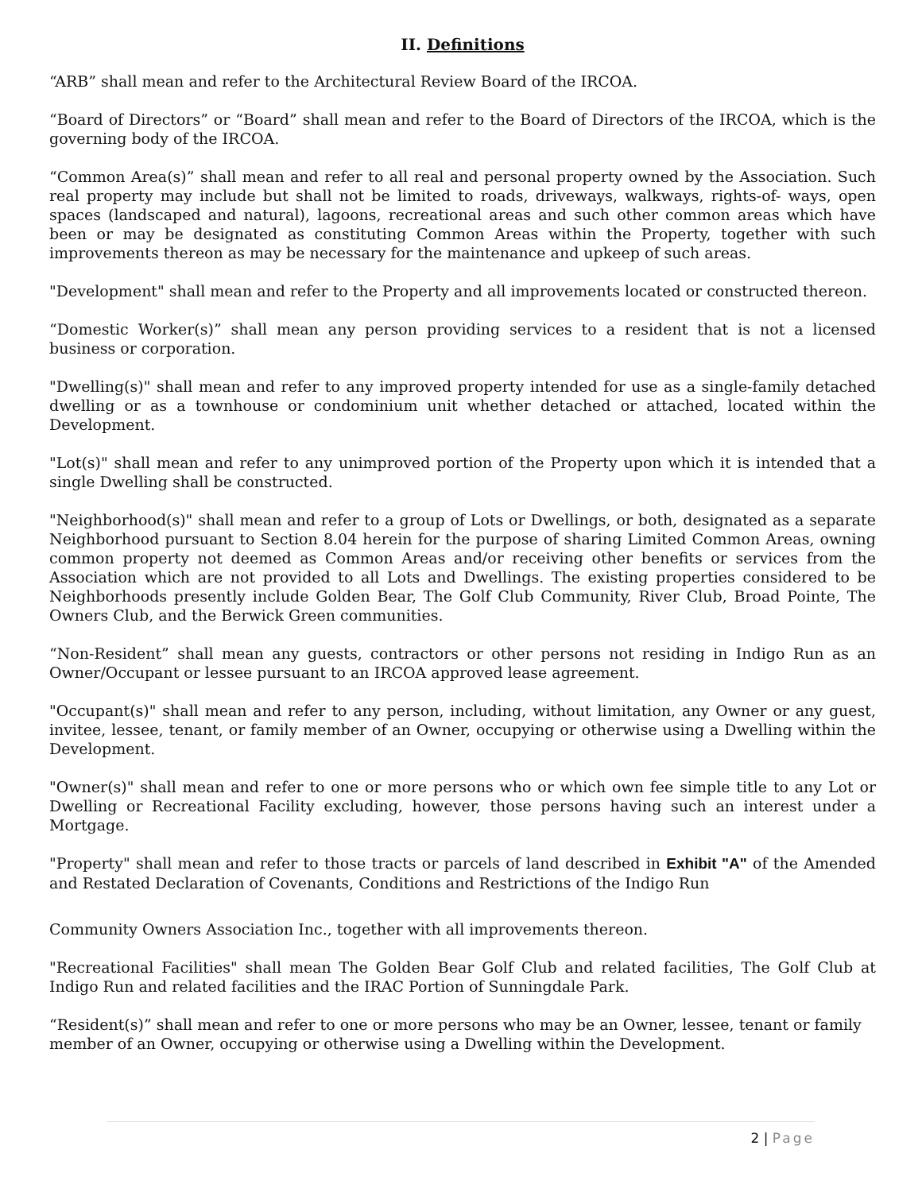II. Definitions
“ARB” shall mean and refer to the Architectural Review Board of the IRCOA.
“Board of Directors” or “Board” shall mean and refer to the Board of Directors of the IRCOA, which is the governing body of the IRCOA.
“Common Area(s)” shall mean and refer to all real and personal property owned by the Association. Such real property may include but shall not be limited to roads, driveways, walkways, rights-of- ways, open spaces (landscaped and natural), lagoons, recreational areas and such other common areas which have been or may be designated as constituting Common Areas within the Property, together with such improvements thereon as may be necessary for the maintenance and upkeep of such areas.
"Development" shall mean and refer to the Property and all improvements located or constructed thereon.
“Domestic Worker(s)” shall mean any person providing services to a resident that is not a licensed business or corporation.
"Dwelling(s)" shall mean and refer to any improved property intended for use as a single-family detached dwelling or as a townhouse or condominium unit whether detached or attached, located within the Development.
"Lot(s)" shall mean and refer to any unimproved portion of the Property upon which it is intended that a single Dwelling shall be constructed.
"Neighborhood(s)" shall mean and refer to a group of Lots or Dwellings, or both, designated as a separate Neighborhood pursuant to Section 8.04 herein for the purpose of sharing Limited Common Areas, owning common property not deemed as Common Areas and/or receiving other benefits or services from the Association which are not provided to all Lots and Dwellings. The existing properties considered to be Neighborhoods presently include Golden Bear, The Golf Club Community, River Club, Broad Pointe, The Owners Club, and the Berwick Green communities.
“Non-Resident” shall mean any guests, contractors or other persons not residing in Indigo Run as an Owner/Occupant or lessee pursuant to an IRCOA approved lease agreement.
"Occupant(s)" shall mean and refer to any person, including, without limitation, any Owner or any guest, invitee, lessee, tenant, or family member of an Owner, occupying or otherwise using a Dwelling within the Development.
"Owner(s)" shall mean and refer to one or more persons who or which own fee simple title to any Lot or Dwelling or Recreational Facility excluding, however, those persons having such an interest under a Mortgage.
"Property" shall mean and refer to those tracts or parcels of land described in Exhibit "A" of the Amended and Restated Declaration of Covenants, Conditions and Restrictions of the Indigo Run
Community Owners Association Inc., together with all improvements thereon.
"Recreational Facilities" shall mean The Golden Bear Golf Club and related facilities, The Golf Club at Indigo Run and related facilities and the IRAC Portion of Sunningdale Park.
“Resident(s)” shall mean and refer to one or more persons who may be an Owner, lessee, tenant or family member of an Owner, occupying or otherwise using a Dwelling within the Development.
2 | Page